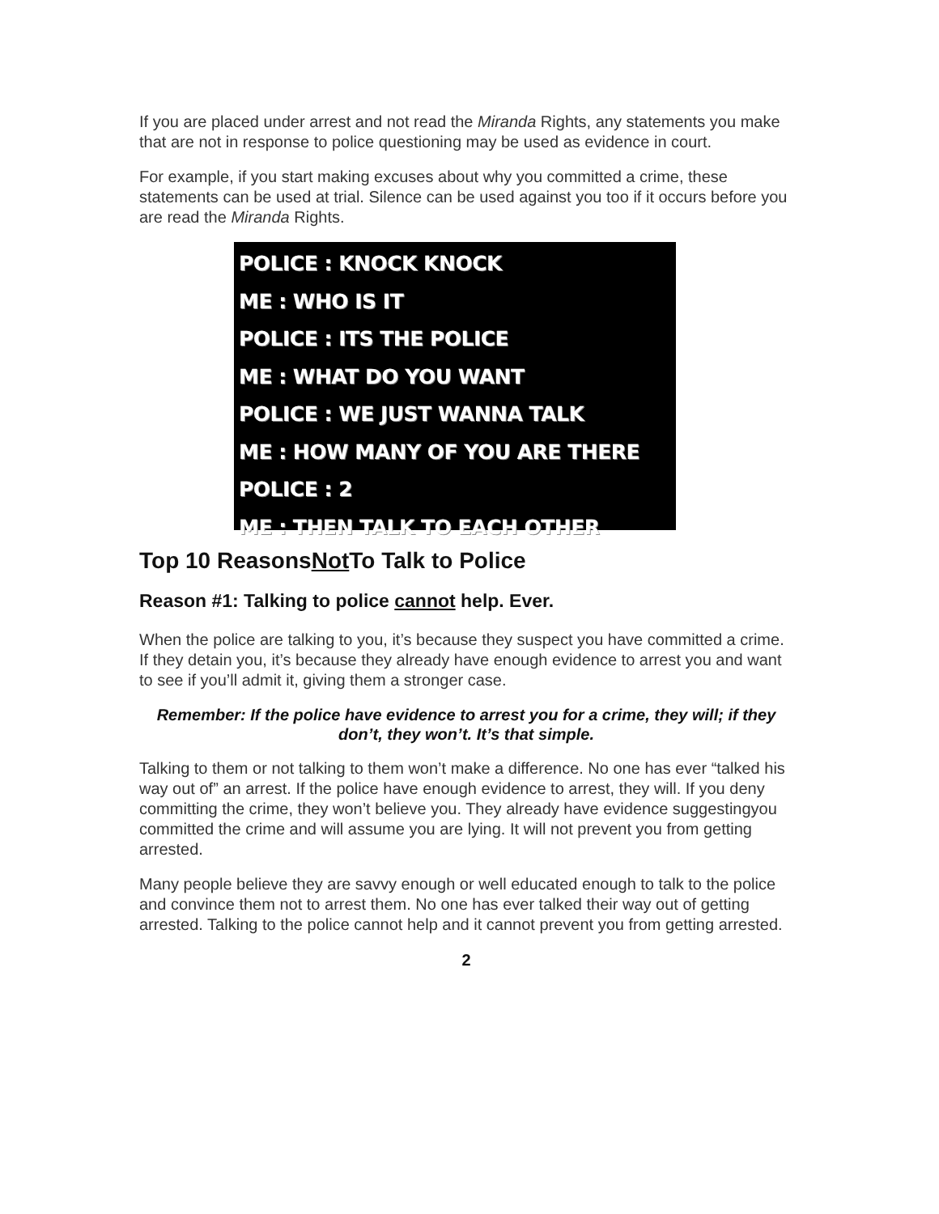If you are placed under arrest and not read the Miranda Rights, any statements you make that are not in response to police questioning may be used as evidence in court.
For example, if you start making excuses about why you committed a crime, these statements can be used at trial. Silence can be used against you too if it occurs before you are read the Miranda Rights.
POLICE : KNOCK KNOCK
ME : WHO IS IT
POLICE : ITS THE POLICE
ME : WHAT DO YOU WANT
POLICE : WE JUST WANNA TALK
ME : HOW MANY OF YOU ARE THERE
POLICE : 2
ME : THEN TALK TO EACH OTHER
Top 10 ReasonsNot To Talk to Police
Reason #1: Talking to police cannot help. Ever.
When the police are talking to you, it’s because they suspect you have committed a crime. If they detain you, it’s because they already have enough evidence to arrest you and want to see if you’ll admit it, giving them a stronger case.
Remember: If the police have evidence to arrest you for a crime, they will; if they don’t, they won’t. It’s that simple.
Talking to them or not talking to them won’t make a difference. No one has ever “talked his way out of” an arrest. If the police have enough evidence to arrest, they will. If you deny committing the crime, they won’t believe you. They already have evidence suggestingyou committed the crime and will assume you are lying. It will not prevent you from getting arrested.
Many people believe they are savvy enough or well educated enough to talk to the police and convince them not to arrest them. No one has ever talked their way out of getting arrested. Talking to the police cannot help and it cannot prevent you from getting arrested.
2